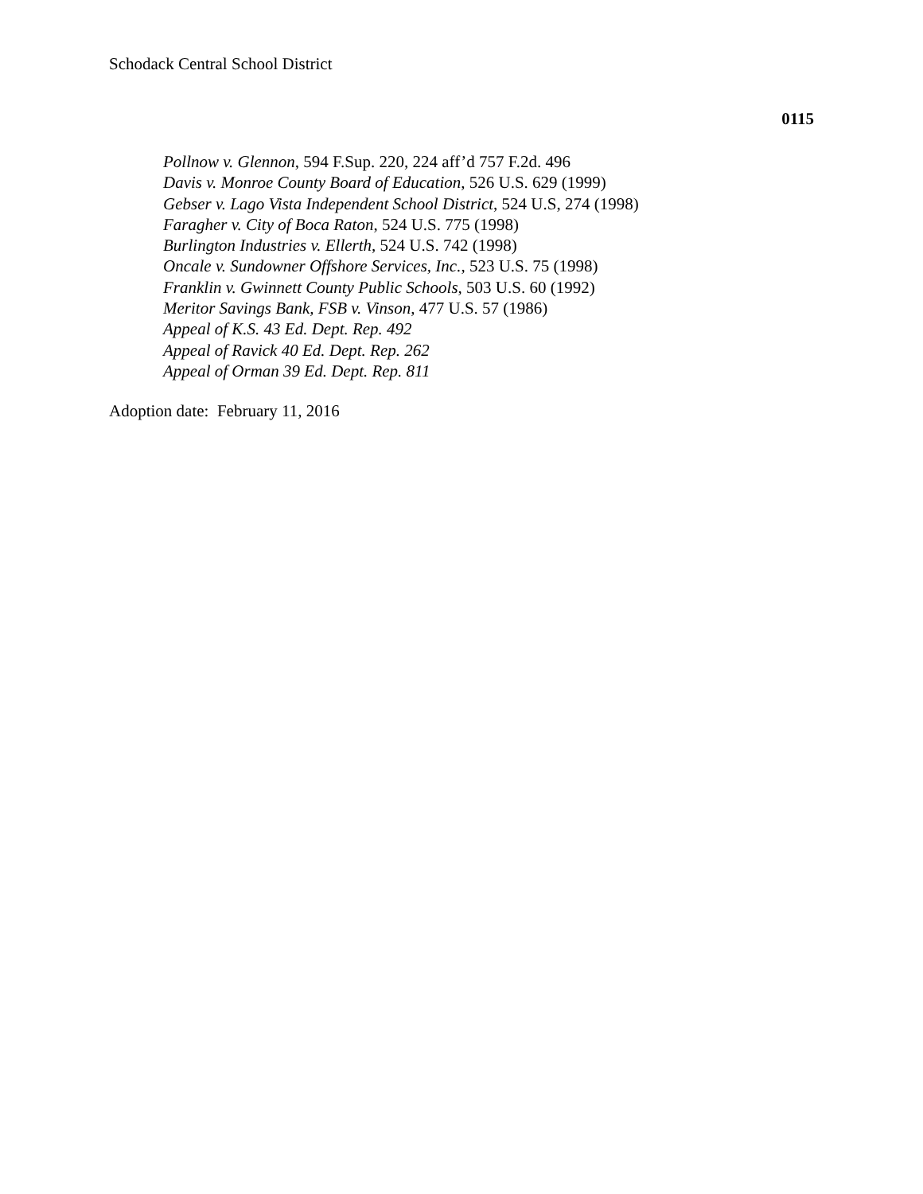Schodack Central School District
0115
Pollnow v. Glennon, 594 F.Sup. 220, 224 aff’d 757 F.2d. 496
Davis v. Monroe County Board of Education, 526 U.S. 629 (1999)
Gebser v. Lago Vista Independent School District, 524 U.S, 274 (1998)
Faragher v. City of Boca Raton, 524 U.S. 775 (1998)
Burlington Industries v. Ellerth, 524 U.S. 742 (1998)
Oncale v. Sundowner Offshore Services, Inc., 523 U.S. 75 (1998)
Franklin v. Gwinnett County Public Schools, 503 U.S. 60 (1992)
Meritor Savings Bank, FSB v. Vinson, 477 U.S. 57 (1986)
Appeal of K.S. 43 Ed. Dept. Rep. 492
Appeal of Ravick 40 Ed. Dept. Rep. 262
Appeal of Orman 39 Ed. Dept. Rep. 811
Adoption date: February 11, 2016